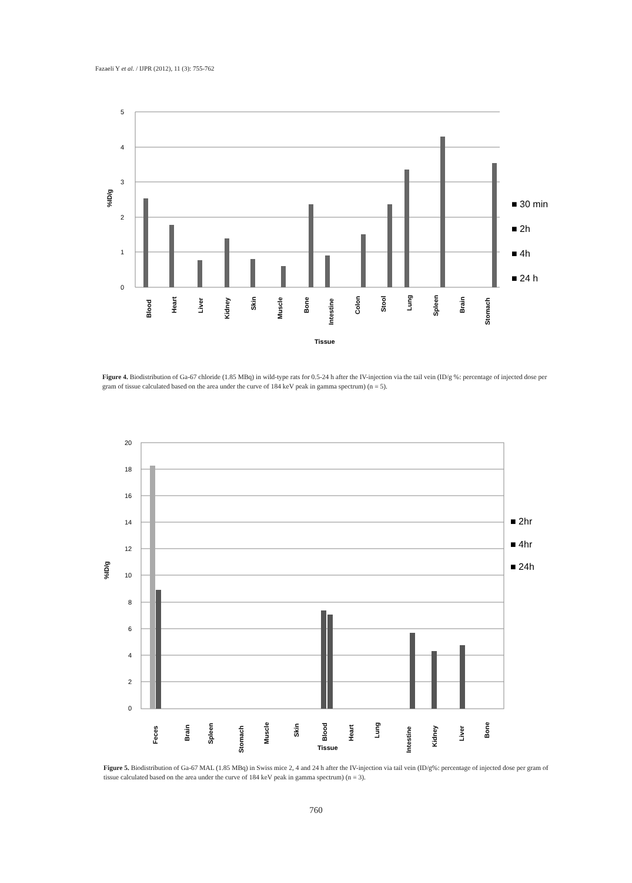Fazaeli Y et al. / IJPR (2012), 11 (3): 755-762
5
4
3
2
1
0
%ID/g
■ 30 min
■ 2h
■ 4h
■ 24 h
Blood
Heart
Liver
Kidney
Skin
Muscle
Bone
Intestine
Colon
Stool
Lung
Spleen
Brain
Stomach
Tissue
Figure 4. Biodistribution of Ga-67 chloride (1.85 MBq) in wild-type rats for 0.5-24 h after the IV-injection via the tail vein (ID/g %: percentage of injected dose per gram of tissue calculated based on the area under the curve of 184 keV peak in gamma spectrum) (n = 5).
20
18
16
14
12
10
8
6
4
2
0
%ID/g
■ 2hr
■ 4hr
■ 24h
Feces
Brain
Spleen
Stomach
Muscle
Skin
Blood
Heart
Lung
Intestine
Kidney
Liver
Bone
Tissue
Figure 5. Biodistribution of Ga-67 MAL (1.85 MBq) in Swiss mice 2, 4 and 24 h after the IV-injection via tail vein (ID/g%: percentage of injected dose per gram of tissue calculated based on the area under the curve of 184 keV peak in gamma spectrum) (n = 3).
760